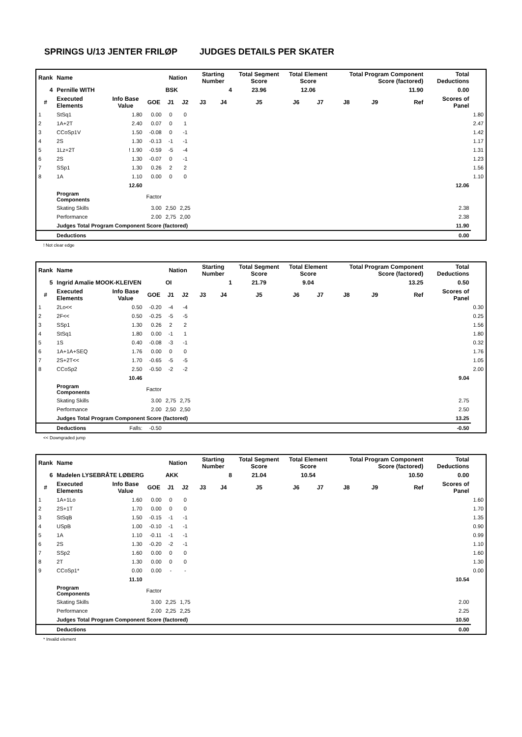SPRINGS U/13 JENTER FRILØP JUDGES DETAILS PER SKATER
| Rank | Name | | | Nation | | Starting Number | | Total Segment Score | Total Element Score | | Total Program Component Score (factored) | | | Total Deductions | |
| 4 | Pernille WITH | | | BSK | | 4 | | 23.96 | 12.06 | | 11.90 | | | 0.00 | |
| # | Executed Elements | Info Base Value | GOE | J1 | J2 | J3 | J4 | J5 | J6 | J7 | J8 | J9 | Ref | Scores of Panel | |
| 1 | StSq1 | 1.80 | 0.00 | 0 | 0 | | | | | | | | | | 1.80 |
| 2 | 1A+2T | 2.40 | 0.07 | 0 | 1 | | | | | | | | | | 2.47 |
| 3 | CCoSp1V | 1.50 | -0.08 | 0 | -1 | | | | | | | | | | 1.42 |
| 4 | 2S | 1.30 | -0.13 | -1 | -1 | | | | | | | | | | 1.17 |
| 5 | 1Lz+2T | ! 1.90 | -0.59 | -5 | -4 | | | | | | | | | | 1.31 |
| 6 | 2S | 1.30 | -0.07 | 0 | -1 | | | | | | | | | | 1.23 |
| 7 | SSp1 | 1.30 | 0.26 | 2 | 2 | | | | | | | | | | 1.56 |
| 8 | 1A | 1.10 | 0.00 | 0 | 0 | | | | | | | | | | 1.10 |
| | | 12.60 | | | | | | | | | | | | 12.06 | |
| | Program Components | | Factor | | | | | | | | | | | | |
| | Skating Skills | | 3.00 | 2,50 | 2,25 | | | | | | | | | 2.38 | |
| | Performance | | 2.00 | 2,75 | 2,00 | | | | | | | | | 2.38 | |
| | Judges Total Program Component Score (factored) | | | | | | | | | | | | | 11.90 | |
| | Deductions | | | | | | | | | | | | | 0.00 | |
! Not clear edge
| Rank | Name | | | Nation | | Starting Number | | Total Segment Score | Total Element Score | | Total Program Component Score (factored) | | | Total Deductions | |
| 5 | Ingrid Amalie MOOK-KLEIVEN | | | OI | | 1 | | 21.79 | 9.04 | | 13.25 | | | 0.50 | |
| # | Executed Elements | Info Base Value | GOE | J1 | J2 | J3 | J4 | J5 | J6 | J7 | J8 | J9 | Ref | Scores of Panel | |
| 1 | 2Lo<< | 0.50 | -0.20 | -4 | -4 | | | | | | | | | | 0.30 |
| 2 | 2F<< | 0.50 | -0.25 | -5 | -5 | | | | | | | | | | 0.25 |
| 3 | SSp1 | 1.30 | 0.26 | 2 | 2 | | | | | | | | | | 1.56 |
| 4 | StSq1 | 1.80 | 0.00 | -1 | 1 | | | | | | | | | | 1.80 |
| 5 | 1S | 0.40 | -0.08 | -3 | -1 | | | | | | | | | | 0.32 |
| 6 | 1A+1A+SEQ | 1.76 | 0.00 | 0 | 0 | | | | | | | | | | 1.76 |
| 7 | 2S+2T<< | 1.70 | -0.65 | -5 | -5 | | | | | | | | | | 1.05 |
| 8 | CCoSp2 | 2.50 | -0.50 | -2 | -2 | | | | | | | | | | 2.00 |
| | | 10.46 | | | | | | | | | | | | 9.04 | |
| | Program Components | | Factor | | | | | | | | | | | | |
| | Skating Skills | | 3.00 | 2,75 | 2,75 | | | | | | | | | 2.75 | |
| | Performance | | 2.00 | 2,50 | 2,50 | | | | | | | | | 2.50 | |
| | Judges Total Program Component Score (factored) | | | | | | | | | | | | | 13.25 | |
| | Deductions | Falls: | -0.50 | | | | | | | | | | | -0.50 | |
<< Downgraded jump
| Rank | Name | | | Nation | | Starting Number | | Total Segment Score | Total Element Score | | Total Program Component Score (factored) | | | Total Deductions | |
| 6 | Madelen LYSEBRÅTE LØBERG | | | AKK | | 8 | | 21.04 | 10.54 | | 10.50 | | | 0.00 | |
| # | Executed Elements | Info Base Value | GOE | J1 | J2 | J3 | J4 | J5 | J6 | J7 | J8 | J9 | Ref | Scores of Panel | |
| 1 | 1A+1Lo | 1.60 | 0.00 | 0 | 0 | | | | | | | | | | 1.60 |
| 2 | 2S+1T | 1.70 | 0.00 | 0 | 0 | | | | | | | | | | 1.70 |
| 3 | StSqB | 1.50 | -0.15 | -1 | -1 | | | | | | | | | | 1.35 |
| 4 | USpB | 1.00 | -0.10 | -1 | -1 | | | | | | | | | | 0.90 |
| 5 | 1A | 1.10 | -0.11 | -1 | -1 | | | | | | | | | | 0.99 |
| 6 | 2S | 1.30 | -0.20 | -2 | -1 | | | | | | | | | | 1.10 |
| 7 | SSp2 | 1.60 | 0.00 | 0 | 0 | | | | | | | | | | 1.60 |
| 8 | 2T | 1.30 | 0.00 | 0 | 0 | | | | | | | | | | 1.30 |
| 9 | CCoSp1* | 0.00 | 0.00 | - | - | | | | | | | | | | 0.00 |
| | | 11.10 | | | | | | | | | | | | 10.54 | |
| | Program Components | | Factor | | | | | | | | | | | | |
| | Skating Skills | | 3.00 | 2,25 | 1,75 | | | | | | | | | 2.00 | |
| | Performance | | 2.00 | 2,25 | 2,25 | | | | | | | | | 2.25 | |
| | Judges Total Program Component Score (factored) | | | | | | | | | | | | | 10.50 | |
| | Deductions | | | | | | | | | | | | | 0.00 | |
* Invalid element